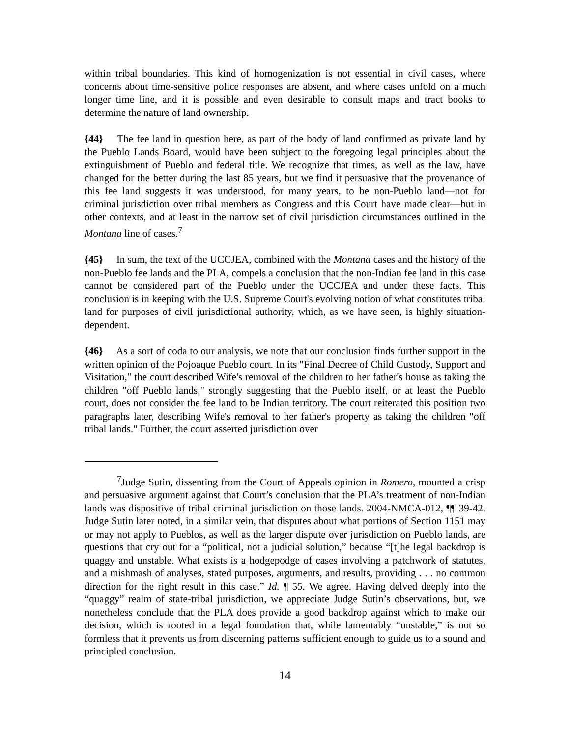within tribal boundaries. This kind of homogenization is not essential in civil cases, where concerns about time-sensitive police responses are absent, and where cases unfold on a much longer time line, and it is possible and even desirable to consult maps and tract books to determine the nature of land ownership.
{44} The fee land in question here, as part of the body of land confirmed as private land by the Pueblo Lands Board, would have been subject to the foregoing legal principles about the extinguishment of Pueblo and federal title. We recognize that times, as well as the law, have changed for the better during the last 85 years, but we find it persuasive that the provenance of this fee land suggests it was understood, for many years, to be non-Pueblo land—not for criminal jurisdiction over tribal members as Congress and this Court have made clear—but in other contexts, and at least in the narrow set of civil jurisdiction circumstances outlined in the Montana line of cases.<sup>7</sup>
{45} In sum, the text of the UCCJEA, combined with the Montana cases and the history of the non-Pueblo fee lands and the PLA, compels a conclusion that the non-Indian fee land in this case cannot be considered part of the Pueblo under the UCCJEA and under these facts. This conclusion is in keeping with the U.S. Supreme Court's evolving notion of what constitutes tribal land for purposes of civil jurisdictional authority, which, as we have seen, is highly situation-dependent.
{46} As a sort of coda to our analysis, we note that our conclusion finds further support in the written opinion of the Pojoaque Pueblo court. In its "Final Decree of Child Custody, Support and Visitation," the court described Wife's removal of the children to her father's house as taking the children "off Pueblo lands," strongly suggesting that the Pueblo itself, or at least the Pueblo court, does not consider the fee land to be Indian territory. The court reiterated this position two paragraphs later, describing Wife's removal to her father's property as taking the children "off tribal lands." Further, the court asserted jurisdiction over
<sup>7</sup> Judge Sutin, dissenting from the Court of Appeals opinion in Romero, mounted a crisp and persuasive argument against that Court’s conclusion that the PLA’s treatment of non-Indian lands was dispositive of tribal criminal jurisdiction on those lands. 2004-NMCA-012, ¶¶ 39-42. Judge Sutin later noted, in a similar vein, that disputes about what portions of Section 1151 may or may not apply to Pueblos, as well as the larger dispute over jurisdiction on Pueblo lands, are questions that cry out for a “political, not a judicial solution,” because “[t]he legal backdrop is quaggy and unstable. What exists is a hodgepodge of cases involving a patchwork of statutes, and a mishmash of analyses, stated purposes, arguments, and results, providing . . . no common direction for the right result in this case.” Id. ¶ 55. We agree. Having delved deeply into the “quaggy” realm of state-tribal jurisdiction, we appreciate Judge Sutin’s observations, but, we nonetheless conclude that the PLA does provide a good backdrop against which to make our decision, which is rooted in a legal foundation that, while lamentably “unstable,” is not so formless that it prevents us from discerning patterns sufficient enough to guide us to a sound and principled conclusion.
14